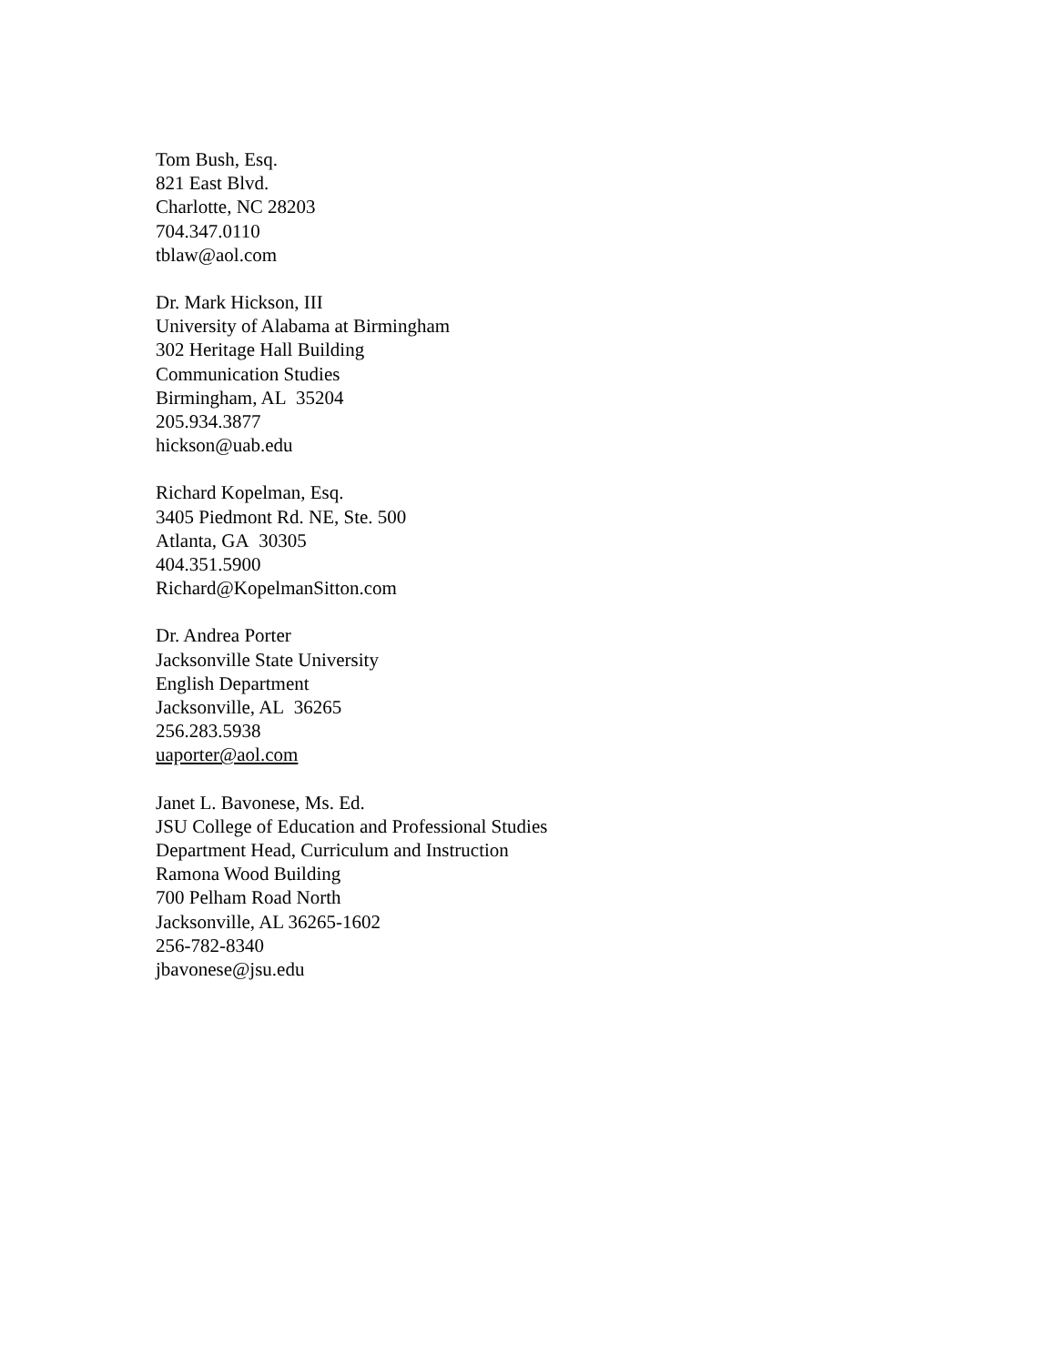Tom Bush, Esq.
821 East Blvd.
Charlotte, NC 28203
704.347.0110
tblaw@aol.com
Dr. Mark Hickson, III
University of Alabama at Birmingham
302 Heritage Hall Building
Communication Studies
Birmingham, AL 35204
205.934.3877
hickson@uab.edu
Richard Kopelman, Esq.
3405 Piedmont Rd. NE, Ste. 500
Atlanta, GA 30305
404.351.5900
Richard@KopelmanSitton.com
Dr. Andrea Porter
Jacksonville State University
English Department
Jacksonville, AL 36265
256.283.5938
uaporter@aol.com
Janet L. Bavonese, Ms. Ed.
JSU College of Education and Professional Studies
Department Head, Curriculum and Instruction
Ramona Wood Building
700 Pelham Road North
Jacksonville, AL 36265-1602
256-782-8340
jbavonese@jsu.edu